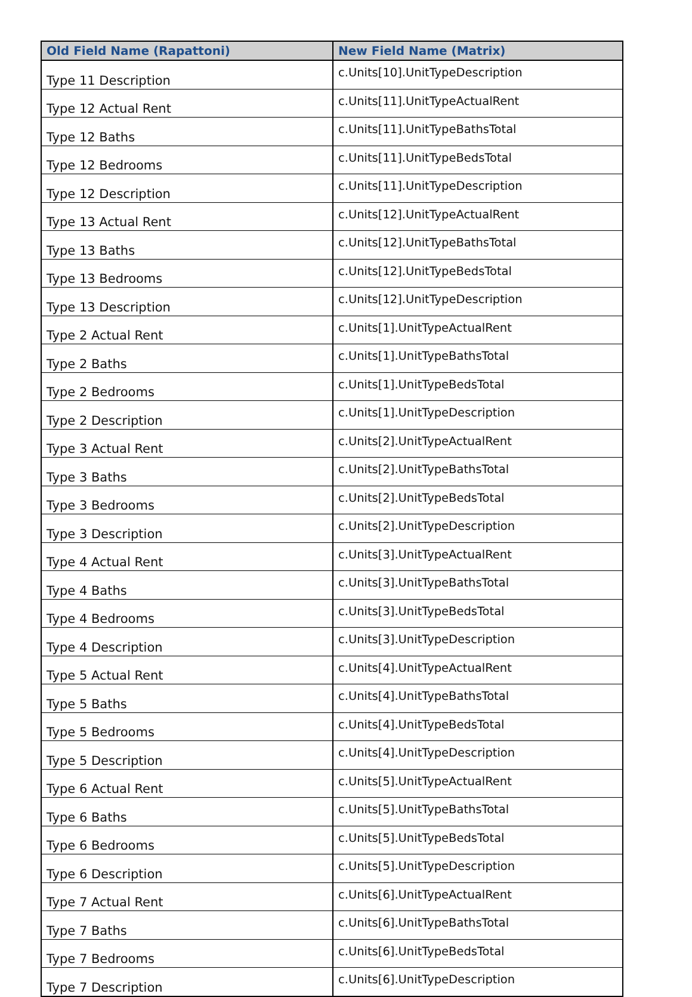| Old Field Name (Rapattoni) | New Field Name (Matrix) |
| --- | --- |
| Type 11 Description | c.Units[10].UnitTypeDescription |
| Type 12 Actual Rent | c.Units[11].UnitTypeActualRent |
| Type 12 Baths | c.Units[11].UnitTypeBathsTotal |
| Type 12 Bedrooms | c.Units[11].UnitTypeBedsTotal |
| Type 12 Description | c.Units[11].UnitTypeDescription |
| Type 13 Actual Rent | c.Units[12].UnitTypeActualRent |
| Type 13 Baths | c.Units[12].UnitTypeBathsTotal |
| Type 13 Bedrooms | c.Units[12].UnitTypeBedsTotal |
| Type 13 Description | c.Units[12].UnitTypeDescription |
| Type 2 Actual Rent | c.Units[1].UnitTypeActualRent |
| Type 2 Baths | c.Units[1].UnitTypeBathsTotal |
| Type 2 Bedrooms | c.Units[1].UnitTypeBedsTotal |
| Type 2 Description | c.Units[1].UnitTypeDescription |
| Type 3 Actual Rent | c.Units[2].UnitTypeActualRent |
| Type 3 Baths | c.Units[2].UnitTypeBathsTotal |
| Type 3 Bedrooms | c.Units[2].UnitTypeBedsTotal |
| Type 3 Description | c.Units[2].UnitTypeDescription |
| Type 4 Actual Rent | c.Units[3].UnitTypeActualRent |
| Type 4 Baths | c.Units[3].UnitTypeBathsTotal |
| Type 4 Bedrooms | c.Units[3].UnitTypeBedsTotal |
| Type 4 Description | c.Units[3].UnitTypeDescription |
| Type 5 Actual Rent | c.Units[4].UnitTypeActualRent |
| Type 5 Baths | c.Units[4].UnitTypeBathsTotal |
| Type 5 Bedrooms | c.Units[4].UnitTypeBedsTotal |
| Type 5 Description | c.Units[4].UnitTypeDescription |
| Type 6 Actual Rent | c.Units[5].UnitTypeActualRent |
| Type 6 Baths | c.Units[5].UnitTypeBathsTotal |
| Type 6 Bedrooms | c.Units[5].UnitTypeBedsTotal |
| Type 6 Description | c.Units[5].UnitTypeDescription |
| Type 7 Actual Rent | c.Units[6].UnitTypeActualRent |
| Type 7 Baths | c.Units[6].UnitTypeBathsTotal |
| Type 7 Bedrooms | c.Units[6].UnitTypeBedsTotal |
| Type 7 Description | c.Units[6].UnitTypeDescription |